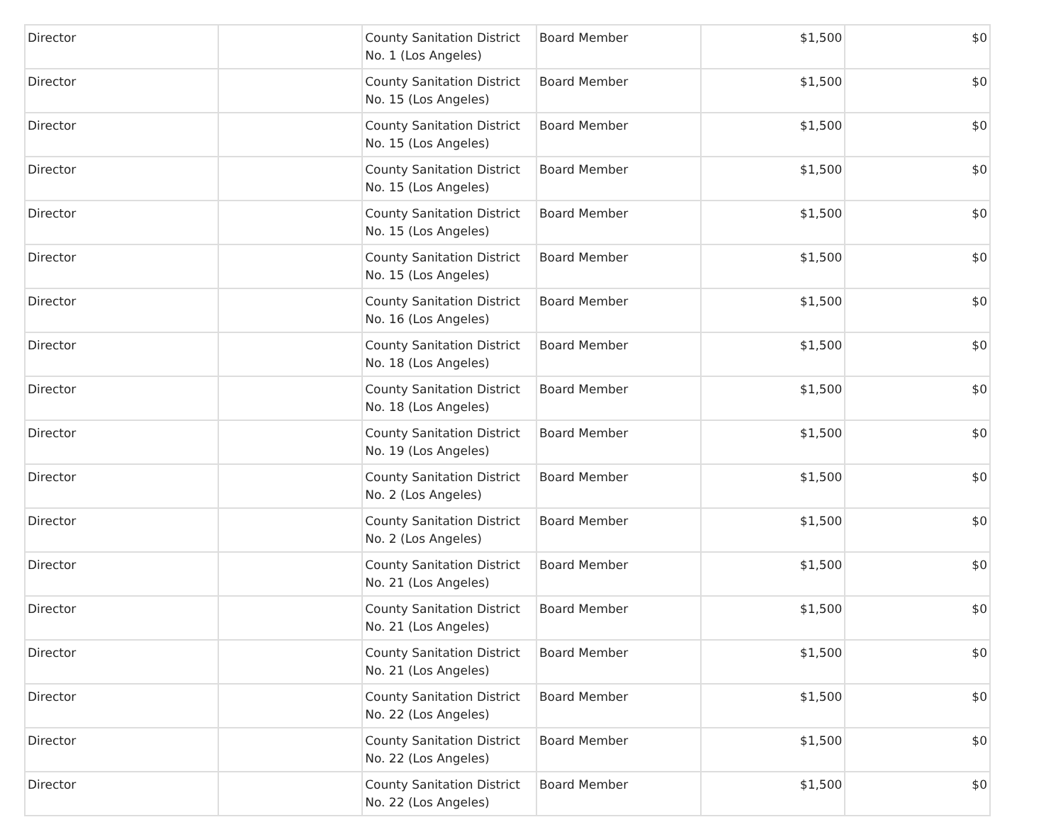| Director | | County Sanitation District No. 1 (Los Angeles) | Board Member | $1,500 | $0 |
| Director | | County Sanitation District No. 15 (Los Angeles) | Board Member | $1,500 | $0 |
| Director | | County Sanitation District No. 15 (Los Angeles) | Board Member | $1,500 | $0 |
| Director | | County Sanitation District No. 15 (Los Angeles) | Board Member | $1,500 | $0 |
| Director | | County Sanitation District No. 15 (Los Angeles) | Board Member | $1,500 | $0 |
| Director | | County Sanitation District No. 15 (Los Angeles) | Board Member | $1,500 | $0 |
| Director | | County Sanitation District No. 16 (Los Angeles) | Board Member | $1,500 | $0 |
| Director | | County Sanitation District No. 18 (Los Angeles) | Board Member | $1,500 | $0 |
| Director | | County Sanitation District No. 18 (Los Angeles) | Board Member | $1,500 | $0 |
| Director | | County Sanitation District No. 19 (Los Angeles) | Board Member | $1,500 | $0 |
| Director | | County Sanitation District No. 2 (Los Angeles) | Board Member | $1,500 | $0 |
| Director | | County Sanitation District No. 2 (Los Angeles) | Board Member | $1,500 | $0 |
| Director | | County Sanitation District No. 21 (Los Angeles) | Board Member | $1,500 | $0 |
| Director | | County Sanitation District No. 21 (Los Angeles) | Board Member | $1,500 | $0 |
| Director | | County Sanitation District No. 21 (Los Angeles) | Board Member | $1,500 | $0 |
| Director | | County Sanitation District No. 22 (Los Angeles) | Board Member | $1,500 | $0 |
| Director | | County Sanitation District No. 22 (Los Angeles) | Board Member | $1,500 | $0 |
| Director | | County Sanitation District No. 22 (Los Angeles) | Board Member | $1,500 | $0 |